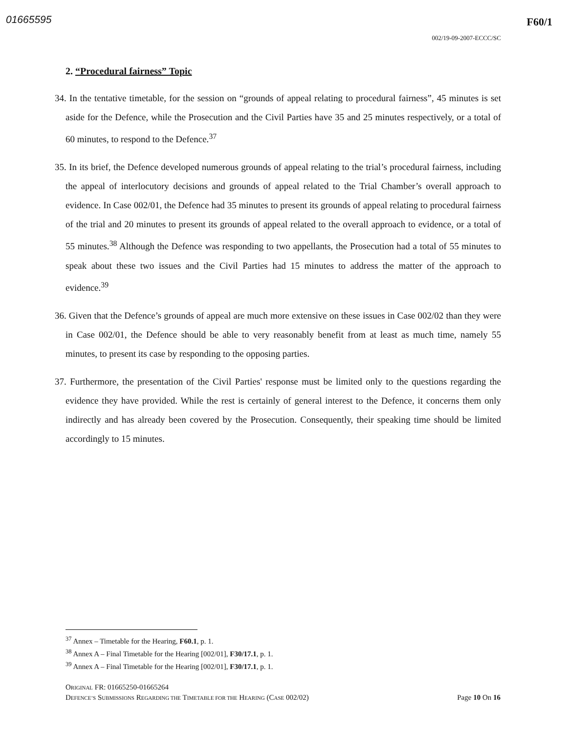01665595
F60/1
002/19-09-2007-ECCC/SC
2. “Procedural fairness” Topic
34. In the tentative timetable, for the session on “grounds of appeal relating to procedural fairness”, 45 minutes is set aside for the Defence, while the Prosecution and the Civil Parties have 35 and 25 minutes respectively, or a total of 60 minutes, to respond to the Defence.<sup>37</sup>
35. In its brief, the Defence developed numerous grounds of appeal relating to the trial’s procedural fairness, including the appeal of interlocutory decisions and grounds of appeal related to the Trial Chamber’s overall approach to evidence. In Case 002/01, the Defence had 35 minutes to present its grounds of appeal relating to procedural fairness of the trial and 20 minutes to present its grounds of appeal related to the overall approach to evidence, or a total of 55 minutes.<sup>38</sup> Although the Defence was responding to two appellants, the Prosecution had a total of 55 minutes to speak about these two issues and the Civil Parties had 15 minutes to address the matter of the approach to evidence.<sup>39</sup>
36. Given that the Defence’s grounds of appeal are much more extensive on these issues in Case 002/02 than they were in Case 002/01, the Defence should be able to very reasonably benefit from at least as much time, namely 55 minutes, to present its case by responding to the opposing parties.
37. Furthermore, the presentation of the Civil Parties' response must be limited only to the questions regarding the evidence they have provided. While the rest is certainly of general interest to the Defence, it concerns them only indirectly and has already been covered by the Prosecution. Consequently, their speaking time should be limited accordingly to 15 minutes.
<sup>37</sup> Annex – Timetable for the Hearing, F60.1, p. 1.
<sup>38</sup> Annex A – Final Timetable for the Hearing [002/01], F30/17.1, p. 1.
<sup>39</sup> Annex A – Final Timetable for the Hearing [002/01], F30/17.1, p. 1.
ORIGINAL FR: 01665250-01665264
DEFENCE’S SUBMISSIONS REGARDING THE TIMETABLE FOR THE HEARING (CASE 002/02) Page 10 On 16